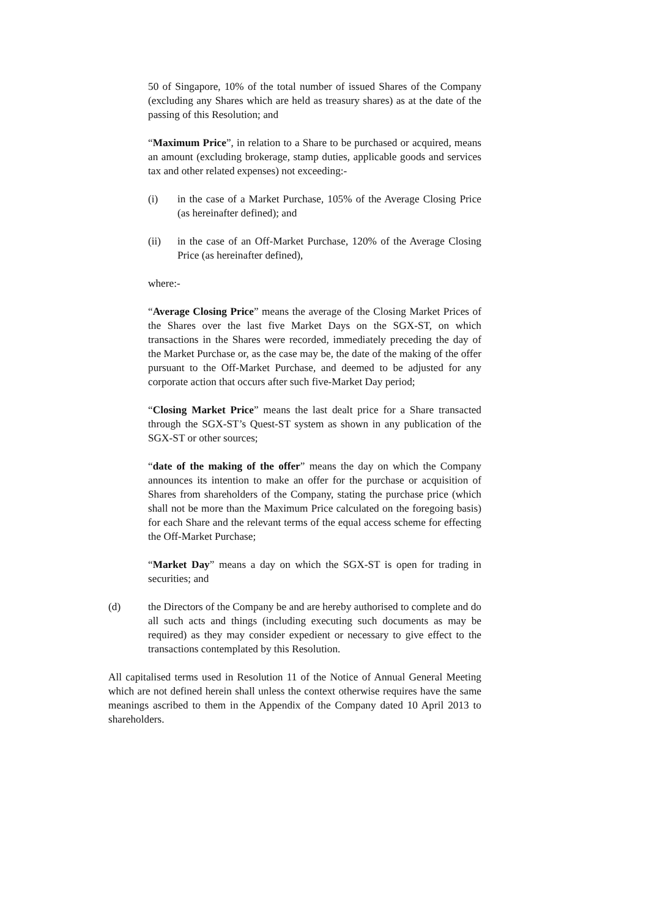50 of Singapore, 10% of the total number of issued Shares of the Company (excluding any Shares which are held as treasury shares) as at the date of the passing of this Resolution; and
“Maximum Price”, in relation to a Share to be purchased or acquired, means an amount (excluding brokerage, stamp duties, applicable goods and services tax and other related expenses) not exceeding:-
(i) in the case of a Market Purchase, 105% of the Average Closing Price (as hereinafter defined); and
(ii) in the case of an Off-Market Purchase, 120% of the Average Closing Price (as hereinafter defined),
where:-
“Average Closing Price” means the average of the Closing Market Prices of the Shares over the last five Market Days on the SGX-ST, on which transactions in the Shares were recorded, immediately preceding the day of the Market Purchase or, as the case may be, the date of the making of the offer pursuant to the Off-Market Purchase, and deemed to be adjusted for any corporate action that occurs after such five-Market Day period;
“Closing Market Price” means the last dealt price for a Share transacted through the SGX-ST’s Quest-ST system as shown in any publication of the SGX-ST or other sources;
“date of the making of the offer” means the day on which the Company announces its intention to make an offer for the purchase or acquisition of Shares from shareholders of the Company, stating the purchase price (which shall not be more than the Maximum Price calculated on the foregoing basis) for each Share and the relevant terms of the equal access scheme for effecting the Off-Market Purchase;
“Market Day” means a day on which the SGX-ST is open for trading in securities; and
(d) the Directors of the Company be and are hereby authorised to complete and do all such acts and things (including executing such documents as may be required) as they may consider expedient or necessary to give effect to the transactions contemplated by this Resolution.
All capitalised terms used in Resolution 11 of the Notice of Annual General Meeting which are not defined herein shall unless the context otherwise requires have the same meanings ascribed to them in the Appendix of the Company dated 10 April 2013 to shareholders.